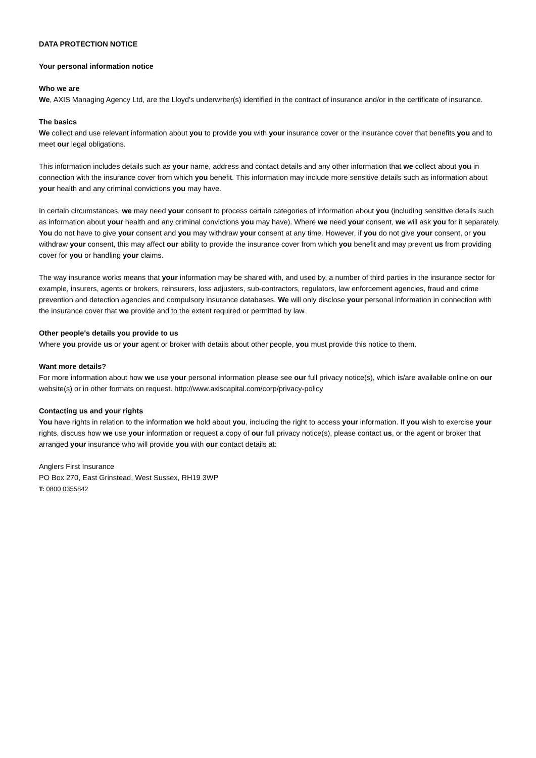DATA PROTECTION NOTICE
Your personal information notice
Who we are
We, AXIS Managing Agency Ltd, are the Lloyd's underwriter(s) identified in the contract of insurance and/or in the certificate of insurance.
The basics
We collect and use relevant information about you to provide you with your insurance cover or the insurance cover that benefits you and to meet our legal obligations.
This information includes details such as your name, address and contact details and any other information that we collect about you in connection with the insurance cover from which you benefit. This information may include more sensitive details such as information about your health and any criminal convictions you may have.
In certain circumstances, we may need your consent to process certain categories of information about you (including sensitive details such as information about your health and any criminal convictions you may have). Where we need your consent, we will ask you for it separately. You do not have to give your consent and you may withdraw your consent at any time. However, if you do not give your consent, or you withdraw your consent, this may affect our ability to provide the insurance cover from which you benefit and may prevent us from providing cover for you or handling your claims.
The way insurance works means that your information may be shared with, and used by, a number of third parties in the insurance sector for example, insurers, agents or brokers, reinsurers, loss adjusters, sub-contractors, regulators, law enforcement agencies, fraud and crime prevention and detection agencies and compulsory insurance databases. We will only disclose your personal information in connection with the insurance cover that we provide and to the extent required or permitted by law.
Other people's details you provide to us
Where you provide us or your agent or broker with details about other people, you must provide this notice to them.
Want more details?
For more information about how we use your personal information please see our full privacy notice(s), which is/are available online on our website(s) or in other formats on request. http://www.axiscapital.com/corp/privacy-policy
Contacting us and your rights
You have rights in relation to the information we hold about you, including the right to access your information. If you wish to exercise your rights, discuss how we use your information or request a copy of our full privacy notice(s), please contact us, or the agent or broker that arranged your insurance who will provide you with our contact details at:
Anglers First Insurance
PO Box 270, East Grinstead, West Sussex, RH19 3WP
T: 0800 0355842